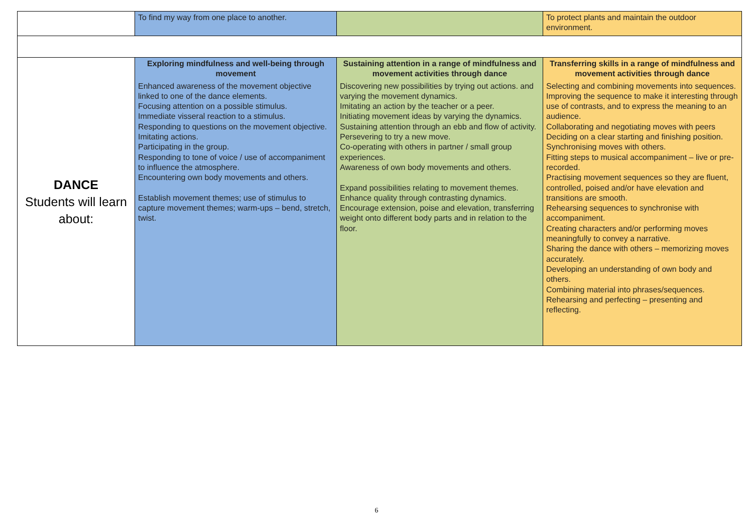| | To find my way from one place to another. | | To protect plants and maintain the outdoor environment. |
| DANCE Students will learn about: | Exploring mindfulness and well-being through movement Enhanced awareness of the movement objective linked to one of the dance elements. Focusing attention on a possible stimulus. Immediate visseral reaction to a stimulus. Responding to questions on the movement objective. Imitating actions. Participating in the group. Responding to tone of voice / use of accompaniment to influence the atmosphere. Encountering own body movements and others. Establish movement themes; use of stimulus to capture movement themes; warm-ups – bend, stretch, twist. | Sustaining attention in a range of mindfulness and movement activities through dance Discovering new possibilities by trying out actions. and varying the movement dynamics. Imitating an action by the teacher or a peer. Initiating movement ideas by varying the dynamics. Sustaining attention through an ebb and flow of activity. Persevering to try a new move. Co-operating with others in partner / small group experiences. Awareness of own body movements and others. Expand possibilities relating to movement themes. Enhance quality through contrasting dynamics. Encourage extension, poise and elevation, transferring weight onto different body parts and in relation to the floor. | Transferring skills in a range of mindfulness and movement activities through dance Selecting and combining movements into sequences. Improving the sequence to make it interesting through use of contrasts, and to express the meaning to an audience. Collaborating and negotiating moves with peers Deciding on a clear starting and finishing position. Synchronising moves with others. Fitting steps to musical accompaniment – live or pre-recorded. Practising movement sequences so they are fluent, controlled, poised and/or have elevation and transitions are smooth. Rehearsing sequences to synchronise with accompaniment. Creating characters and/or performing moves meaningfully to convey a narrative. Sharing the dance with others – memorizing moves accurately. Developing an understanding of own body and others. Combining material into phrases/sequences. Rehearsing and perfecting – presenting and reflecting. |
6